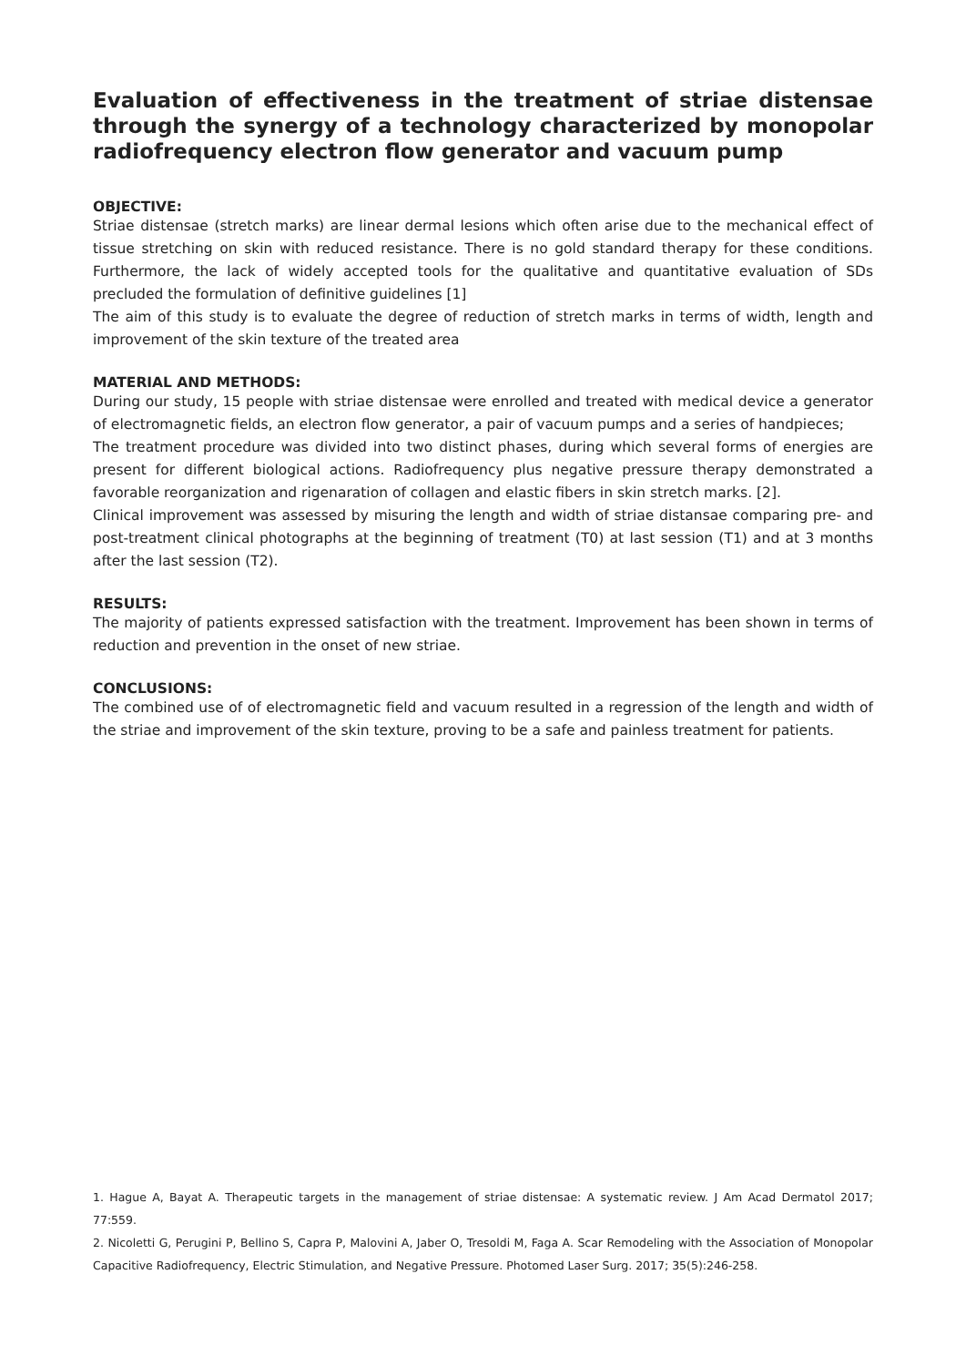Evaluation of effectiveness in the treatment of striae distensae through the synergy of a technology characterized by monopolar radiofrequency electron flow generator and vacuum pump
OBJECTIVE:
Striae distensae (stretch marks) are linear dermal lesions which often arise due to the mechanical effect of tissue stretching on skin with reduced resistance. There is no gold standard therapy for these conditions. Furthermore, the lack of widely accepted tools for the qualitative and quantitative evaluation of SDs precluded the formulation of definitive guidelines [1]
The aim of this study is to evaluate the degree of reduction of stretch marks in terms of width, length and improvement of the skin texture of the treated area
MATERIAL AND METHODS:
During our study, 15 people with striae distensae were enrolled and treated with medical device a generator of electromagnetic fields, an electron flow generator, a pair of vacuum pumps and a series of handpieces;
The treatment procedure was divided into two distinct phases, during which several forms of energies are present for different biological actions. Radiofrequency plus negative pressure therapy demonstrated a favorable reorganization and rigenaration of collagen and elastic fibers in skin stretch marks. [2].
Clinical improvement was assessed by misuring the length and width of striae distansae comparing pre- and post-treatment clinical photographs at the beginning of treatment (T0) at last session (T1) and at 3 months after the last session (T2).
RESULTS:
The majority of patients expressed satisfaction with the treatment. Improvement has been shown in terms of reduction and prevention in the onset of new striae.
CONCLUSIONS:
The combined use of of electromagnetic field and vacuum resulted in a regression of the length and width of the striae and improvement of the skin texture, proving to be a safe and painless treatment for patients.
1. Hague A, Bayat A. Therapeutic targets in the management of striae distensae: A systematic review. J Am Acad Dermatol 2017; 77:559.
2. Nicoletti G, Perugini P, Bellino S, Capra P, Malovini A, Jaber O, Tresoldi M, Faga A. Scar Remodeling with the Association of Monopolar Capacitive Radiofrequency, Electric Stimulation, and Negative Pressure. Photomed Laser Surg. 2017; 35(5):246-258.